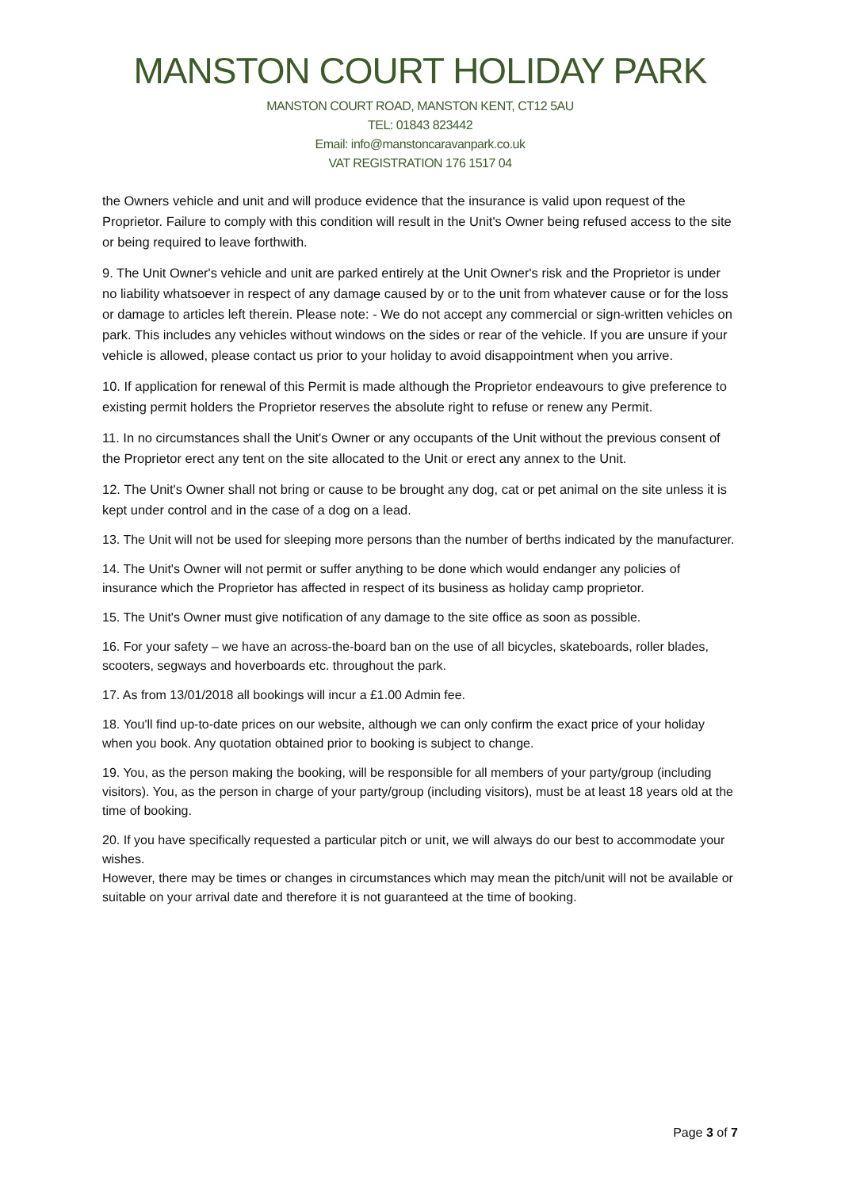MANSTON COURT HOLIDAY PARK
MANSTON COURT ROAD, MANSTON KENT, CT12 5AU
TEL: 01843 823442
Email: info@manstoncaravanpark.co.uk
VAT REGISTRATION 176 1517 04
the Owners vehicle and unit and will produce evidence that the insurance is valid upon request of the Proprietor. Failure to comply with this condition will result in the Unit's Owner being refused access to the site or being required to leave forthwith.
9. The Unit Owner's vehicle and unit are parked entirely at the Unit Owner's risk and the Proprietor is under no liability whatsoever in respect of any damage caused by or to the unit from whatever cause or for the loss or damage to articles left therein. Please note: - We do not accept any commercial or sign-written vehicles on park. This includes any vehicles without windows on the sides or rear of the vehicle. If you are unsure if your vehicle is allowed, please contact us prior to your holiday to avoid disappointment when you arrive.
10. If application for renewal of this Permit is made although the Proprietor endeavours to give preference to existing permit holders the Proprietor reserves the absolute right to refuse or renew any Permit.
11. In no circumstances shall the Unit's Owner or any occupants of the Unit without the previous consent of the Proprietor erect any tent on the site allocated to the Unit or erect any annex to the Unit.
12. The Unit's Owner shall not bring or cause to be brought any dog, cat or pet animal on the site unless it is kept under control and in the case of a dog on a lead.
13. The Unit will not be used for sleeping more persons than the number of berths indicated by the manufacturer.
14. The Unit's Owner will not permit or suffer anything to be done which would endanger any policies of insurance which the Proprietor has affected in respect of its business as holiday camp proprietor.
15. The Unit's Owner must give notification of any damage to the site office as soon as possible.
16. For your safety – we have an across-the-board ban on the use of all bicycles, skateboards, roller blades, scooters, segways and hoverboards etc. throughout the park.
17. As from 13/01/2018 all bookings will incur a £1.00 Admin fee.
18. You'll find up-to-date prices on our website, although we can only confirm the exact price of your holiday when you book. Any quotation obtained prior to booking is subject to change.
19. You, as the person making the booking, will be responsible for all members of your party/group (including visitors). You, as the person in charge of your party/group (including visitors), must be at least 18 years old at the time of booking.
20. If you have specifically requested a particular pitch or unit, we will always do our best to accommodate your wishes.
However, there may be times or changes in circumstances which may mean the pitch/unit will not be available or suitable on your arrival date and therefore it is not guaranteed at the time of booking.
Page 3 of 7